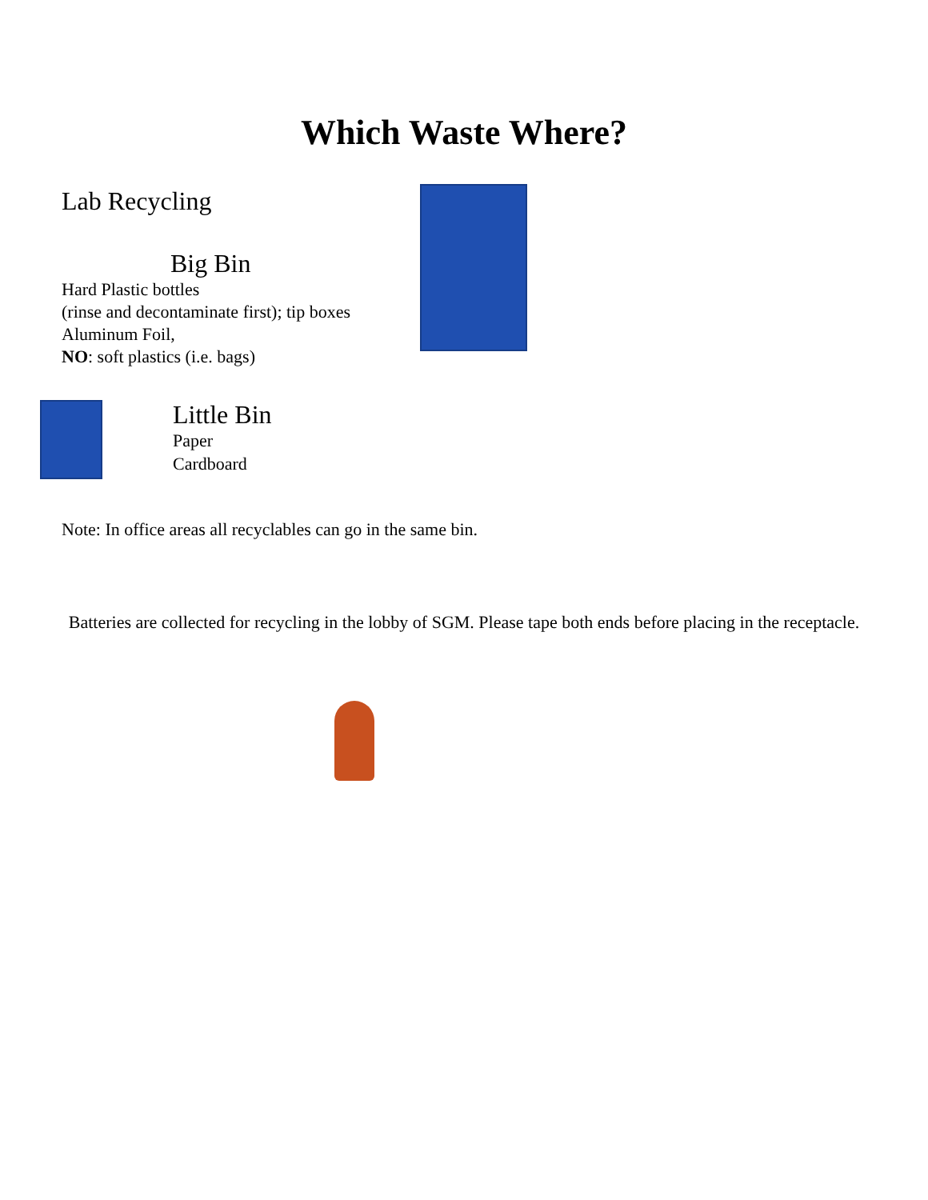Which Waste Where?
Lab Recycling
Big Bin
Hard Plastic bottles
(rinse and decontaminate first); tip boxes
Aluminum Foil,
NO: soft plastics (i.e. bags)
Little Bin
Paper
Cardboard
Note: In office areas all recyclables can go in the same bin.
Batteries are collected for recycling in the lobby of SGM. Please tape both ends before placing in the receptacle.